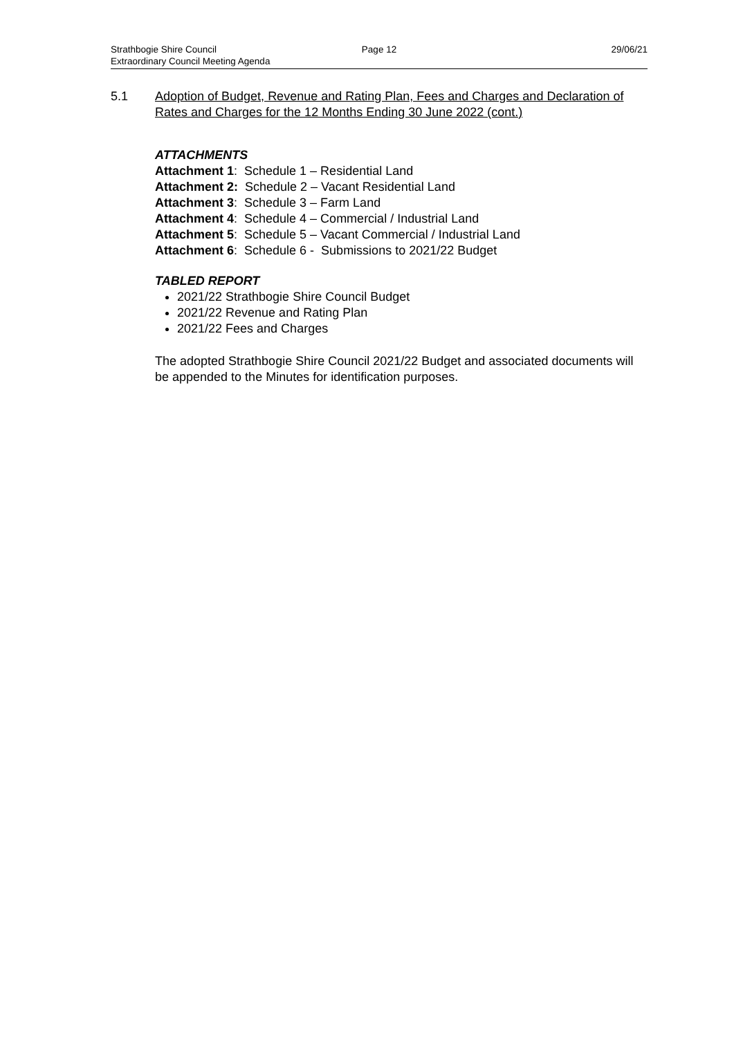Strathbogie Shire Council Page 12 29/06/21
Extraordinary Council Meeting Agenda
5.1 Adoption of Budget, Revenue and Rating Plan, Fees and Charges and Declaration of Rates and Charges for the 12 Months Ending 30 June 2022 (cont.)
ATTACHMENTS
Attachment 1: Schedule 1 – Residential Land
Attachment 2: Schedule 2 – Vacant Residential Land
Attachment 3: Schedule 3 – Farm Land
Attachment 4: Schedule 4 – Commercial / Industrial Land
Attachment 5: Schedule 5 – Vacant Commercial / Industrial Land
Attachment 6: Schedule 6 - Submissions to 2021/22 Budget
TABLED REPORT
2021/22 Strathbogie Shire Council Budget
2021/22 Revenue and Rating Plan
2021/22 Fees and Charges
The adopted Strathbogie Shire Council 2021/22 Budget and associated documents will be appended to the Minutes for identification purposes.